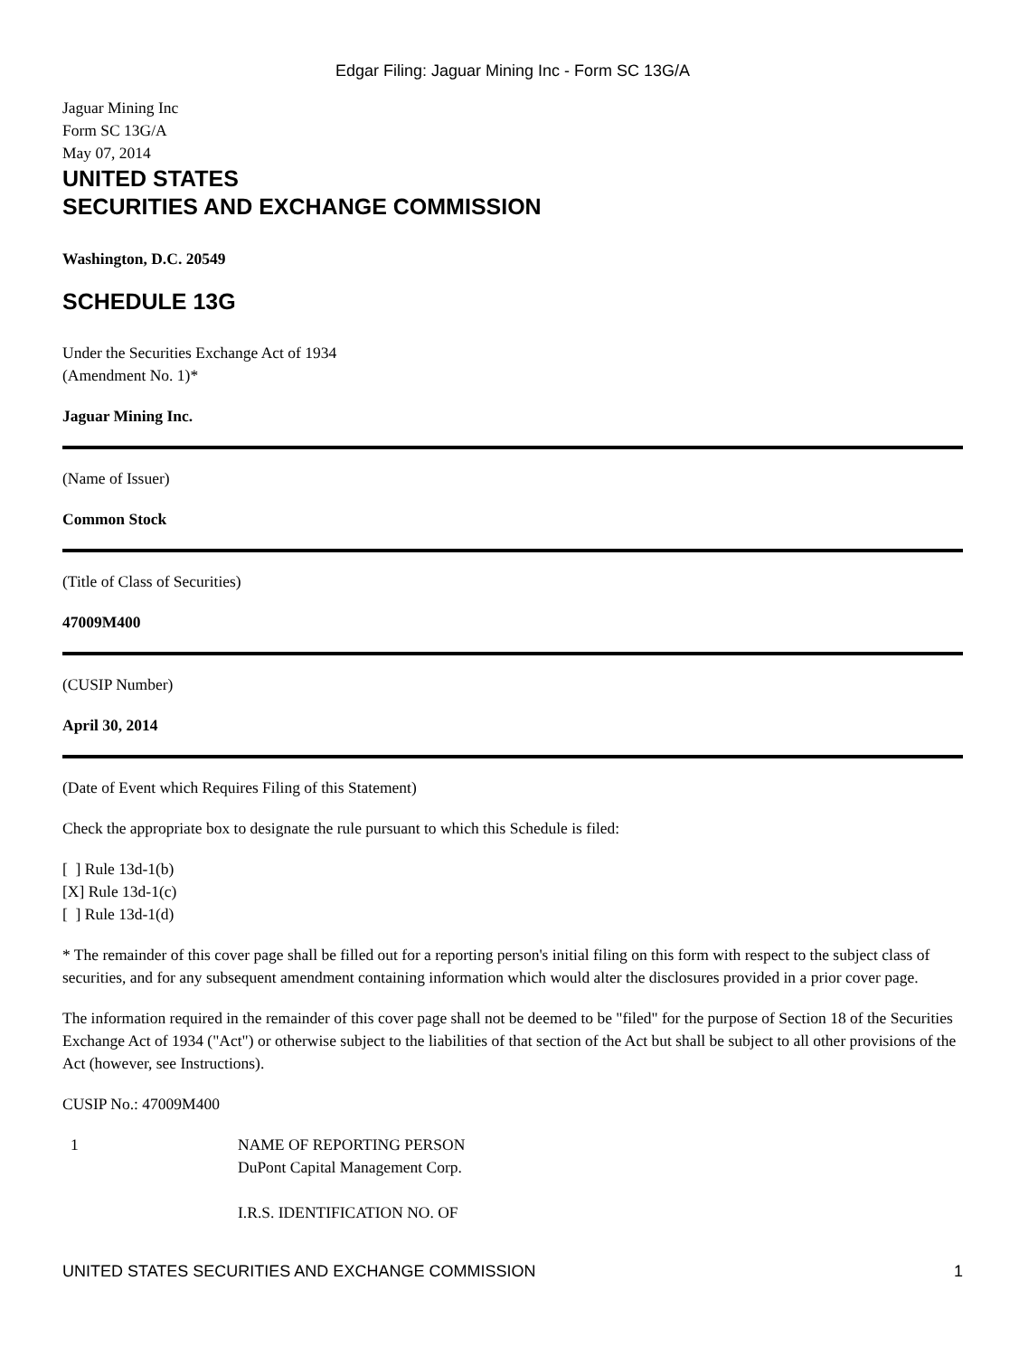Edgar Filing: Jaguar Mining Inc - Form SC 13G/A
Jaguar Mining Inc
Form SC 13G/A
May 07, 2014
UNITED STATES
SECURITIES AND EXCHANGE COMMISSION
Washington, D.C. 20549
SCHEDULE 13G
Under the Securities Exchange Act of 1934
(Amendment No. 1)*
Jaguar Mining Inc.
(Name of Issuer)
Common Stock
(Title of Class of Securities)
47009M400
(CUSIP Number)
April 30, 2014
(Date of Event which Requires Filing of this Statement)
Check the appropriate box to designate the rule pursuant to which this Schedule is filed:
[ ] Rule 13d-1(b)
[X] Rule 13d-1(c)
[ ] Rule 13d-1(d)
* The remainder of this cover page shall be filled out for a reporting person's initial filing on this form with respect to the subject class of securities, and for any subsequent amendment containing information which would alter the disclosures provided in a prior cover page.
The information required in the remainder of this cover page shall not be deemed to be "filed" for the purpose of Section 18 of the Securities Exchange Act of 1934 ("Act") or otherwise subject to the liabilities of that section of the Act but shall be subject to all other provisions of the Act (however, see Instructions).
CUSIP No.: 47009M400
| 1 | NAME OF REPORTING PERSON DuPont Capital Management Corp. I.R.S. IDENTIFICATION NO. OF |
UNITED STATES SECURITIES AND EXCHANGE COMMISSION 1